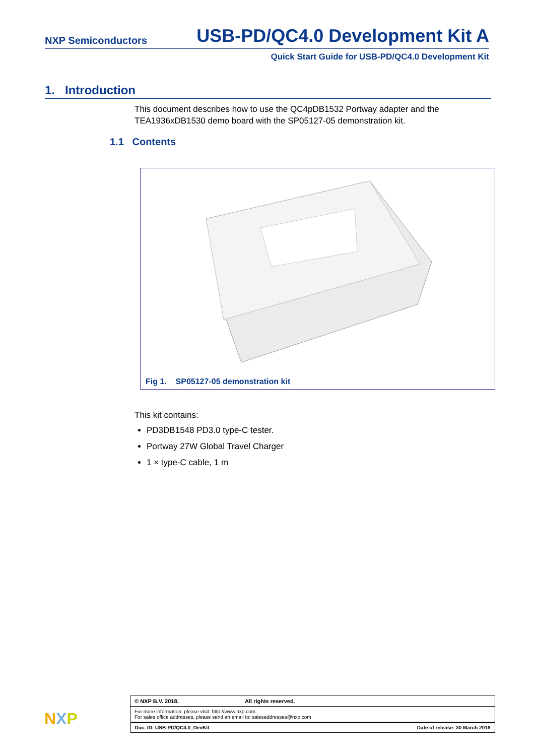NXP Semiconductors USB-PD/QC4.0 Development Kit A
Quick Start Guide for USB-PD/QC4.0 Development Kit
1. Introduction
This document describes how to use the QC4pDB1532 Portway adapter and the TEA1936xDB1530 demo board with the SP05127-05 demonstration kit.
1.1 Contents
Fig 1. SP05127-05 demonstration kit
This kit contains:
PD3DB1548 PD3.0 type-C tester.
Portway 27W Global Travel Charger
1 × type-C cable, 1 m
NXP
| © NXP B.V. 2018. All rights reserved. |
| For more information, please visit: http://www.nxp.com For sales office addresses, please send an email to: salesaddresses@nxp.com |
| Doc. ID: USB-PD/QC4.0_DevKit Date of release: 30 March 2018 |